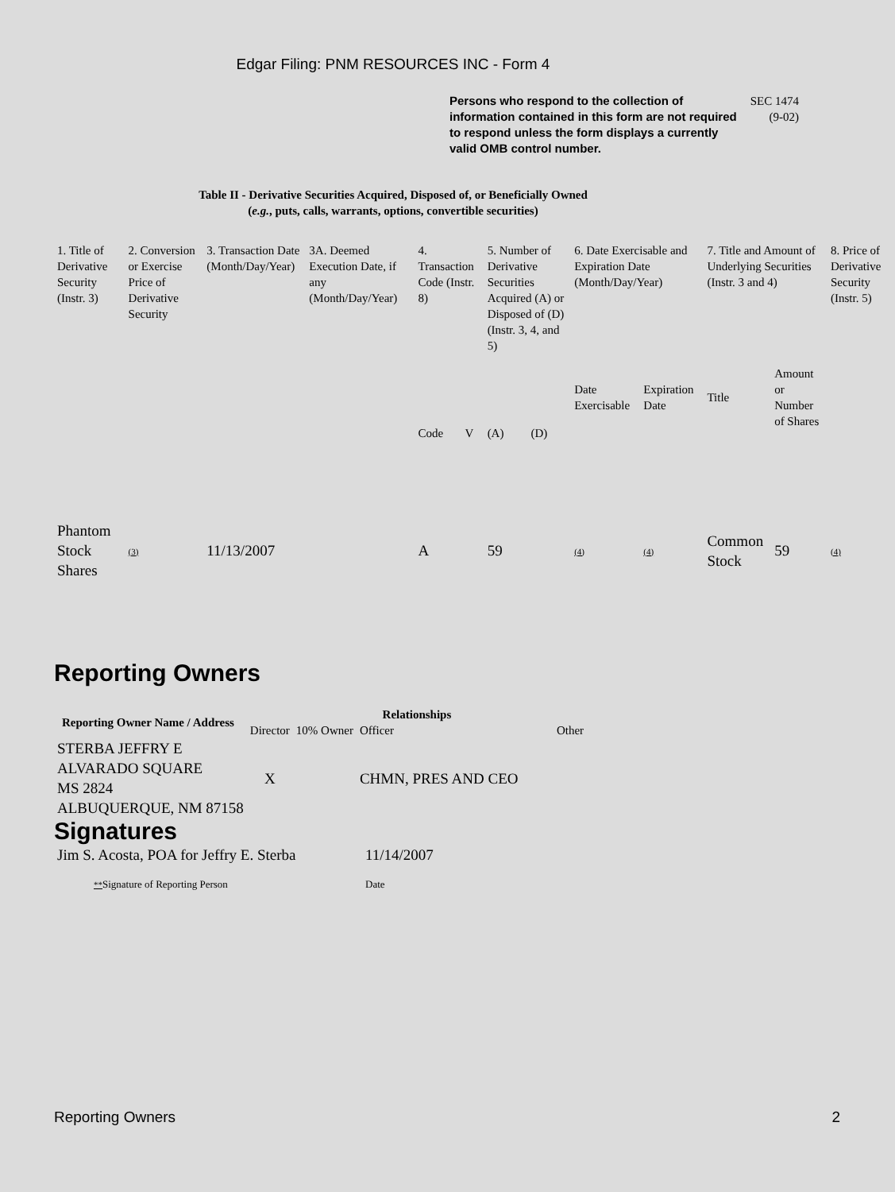Edgar Filing: PNM RESOURCES INC - Form 4
Persons who respond to the collection of information contained in this form are not required to respond unless the form displays a currently valid OMB control number.
SEC 1474
(9-02)
Table II - Derivative Securities Acquired, Disposed of, or Beneficially Owned
(e.g., puts, calls, warrants, options, convertible securities)
| 1. Title of Derivative Security (Instr. 3) | 2. Conversion or Exercise Price of Derivative Security | 3. Transaction Date (Month/Day/Year) | 3A. Deemed Execution Date, if any (Month/Day/Year) | 4. Transaction Code (Instr. 8) | | 5. Number of Derivative Securities Acquired (A) or Disposed of (D) (Instr. 3, 4, and 5) | | 6. Date Exercisable and Expiration Date (Month/Day/Year) | | 7. Title and Amount of Underlying Securities (Instr. 3 and 4) | | 8. Price of Derivative Security (Instr. 5) |
| --- | --- | --- | --- | --- | --- | --- | --- | --- | --- | --- | --- | --- |
| | | | | Code | V | (A) | (D) | Date Exercisable | Expiration Date | Title | Amount or Number of Shares | |
| Phantom Stock Shares | (3) | 11/13/2007 | | A | | 59 | | (4) | (4) | Common Stock | 59 | (4) |
Reporting Owners
| Reporting Owner Name / Address | Relationships | | | |
| --- | --- | --- | --- | --- |
| | Director | 10% Owner | Officer | Other |
| STERBA JEFFRY E ALVARADO SQUARE MS 2824 ALBUQUERQUE, NM 87158 | X | | CHMN, PRES AND CEO | |
Signatures
| Jim S. Acosta, POA for Jeffry E. Sterba | 11/14/2007 |
| ** Signature of Reporting Person | Date |
Reporting Owners 2